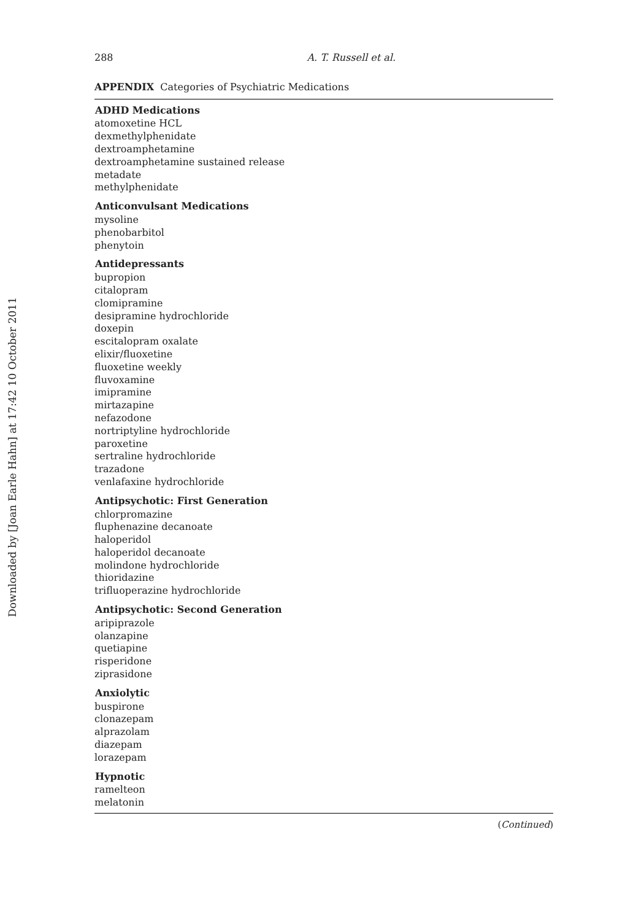Downloaded by [Joan Earle Hahn] at 17:42 10 October 2011
288 A. T. Russell et al.
APPENDIX Categories of Psychiatric Medications
| ADHD Medications |
| --- |
| atomoxetine HCL |
| dexmethylphenidate |
| dextroamphetamine |
| dextroamphetamine sustained release |
| metadate |
| methylphenidate |
| Anticonvulsant Medications |
| mysoline |
| phenobarbitol |
| phenytoin |
| Antidepressants |
| bupropion |
| citalopram |
| clomipramine |
| desipramine hydrochloride |
| doxepin |
| escitalopram oxalate |
| elixir/fluoxetine |
| fluoxetine weekly |
| fluvoxamine |
| imipramine |
| mirtazapine |
| nefazodone |
| nortriptyline hydrochloride |
| paroxetine |
| sertraline hydrochloride |
| trazadone |
| venlafaxine hydrochloride |
| Antipsychotic: First Generation |
| chlorpromazine |
| fluphenazine decanoate |
| haloperidol |
| haloperidol decanoate |
| molindone hydrochloride |
| thioridazine |
| trifluoperazine hydrochloride |
| Antipsychotic: Second Generation |
| aripiprazole |
| olanzapine |
| quetiapine |
| risperidone |
| ziprasidone |
| Anxiolytic |
| buspirone |
| clonazepam |
| alprazolam |
| diazepam |
| lorazepam |
| Hypnotic |
| ramelteon |
| melatonin |
(Continued)